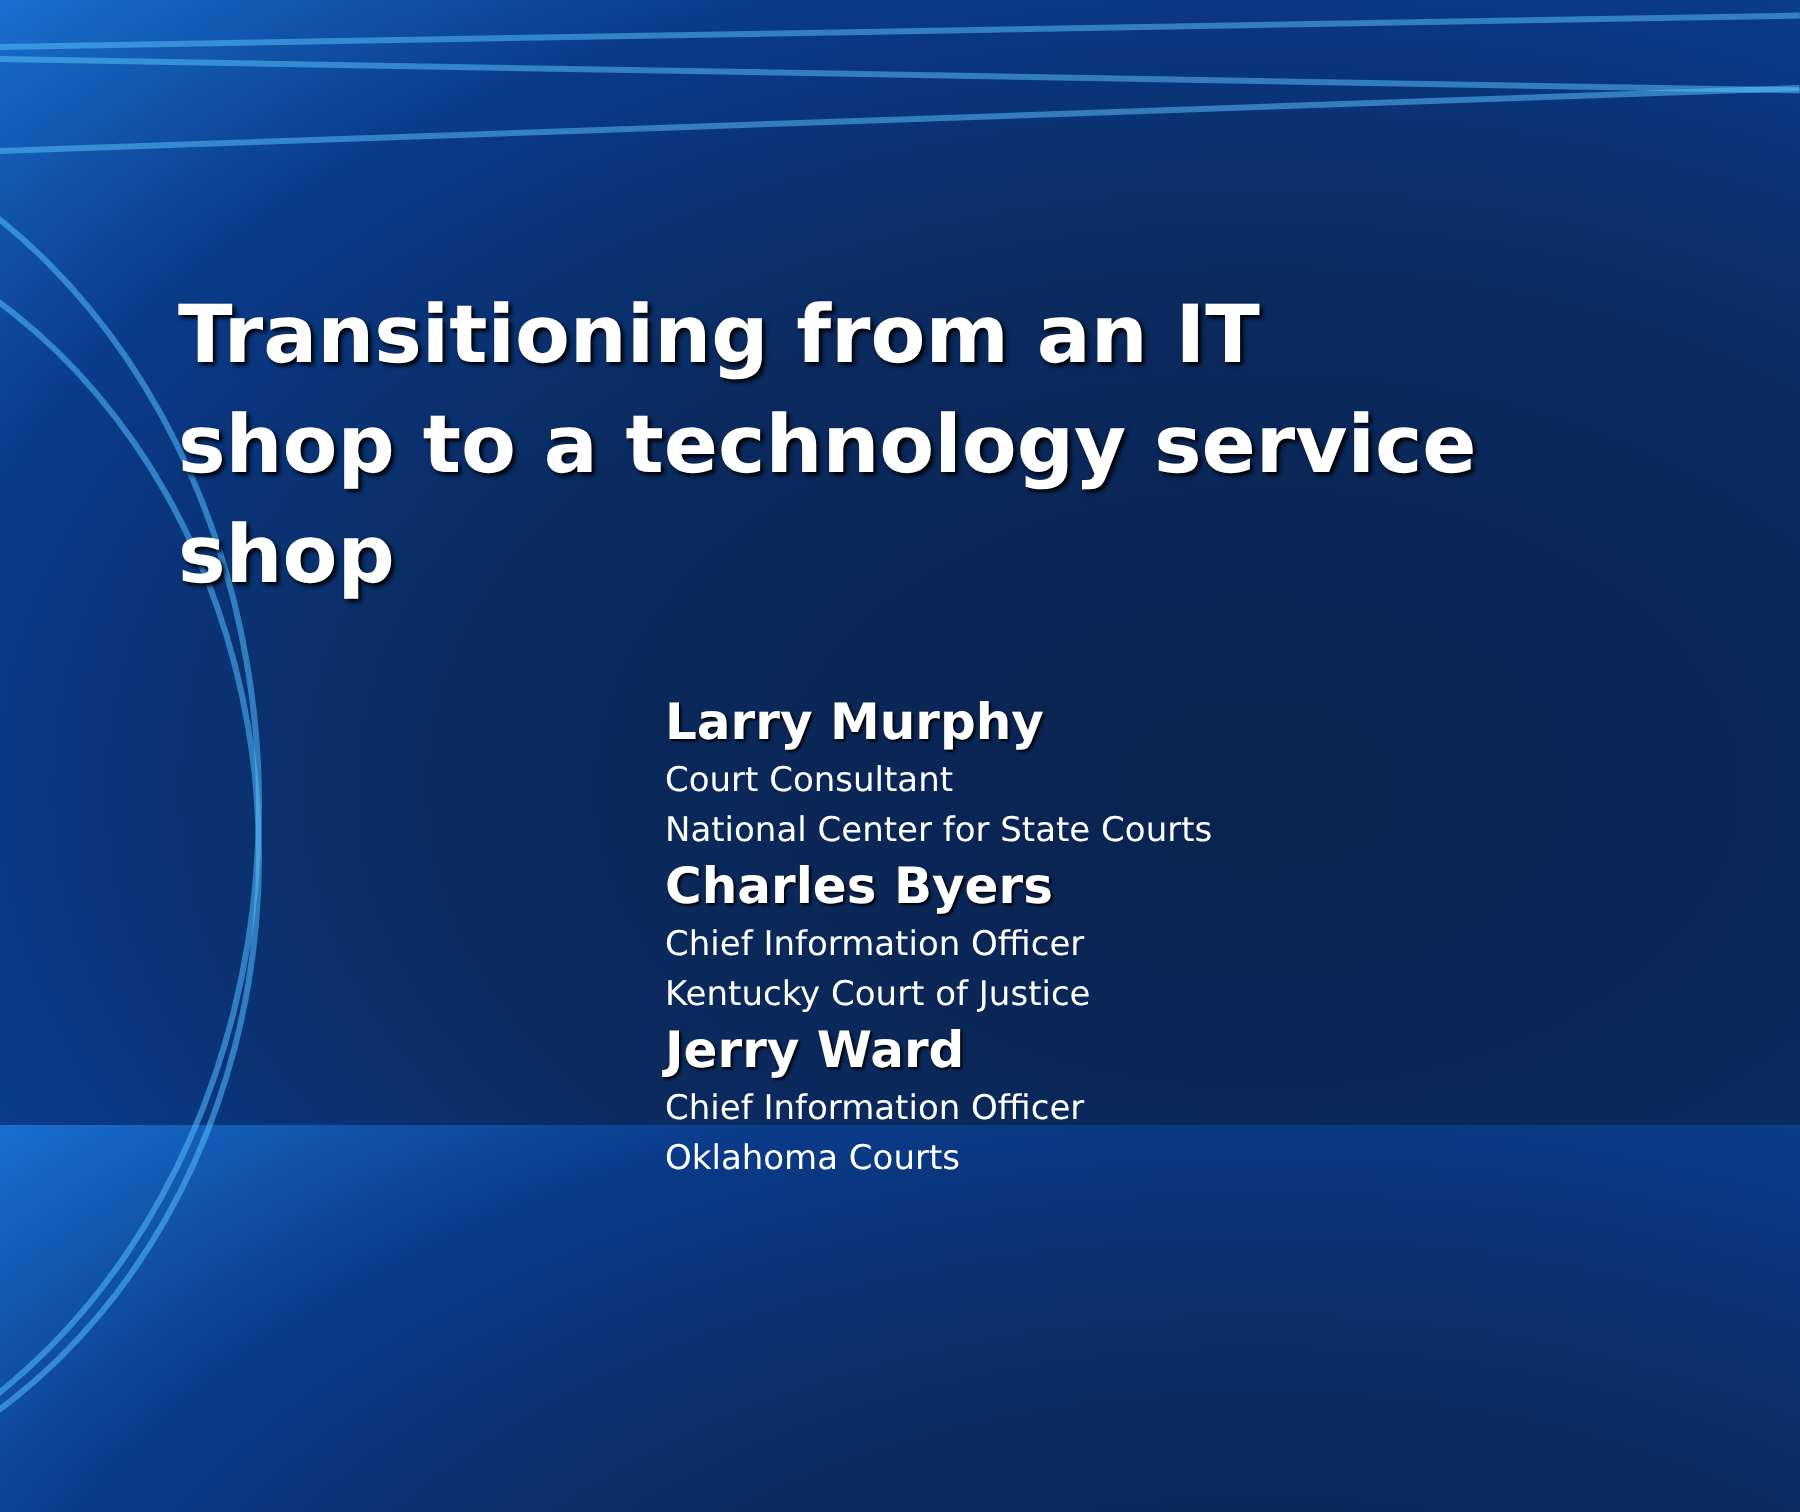Transitioning from an IT shop to a technology service shop
Larry Murphy
Court Consultant
National Center for State Courts
Charles Byers
Chief Information Officer
Kentucky Court of Justice
Jerry Ward
Chief Information Officer
Oklahoma Courts